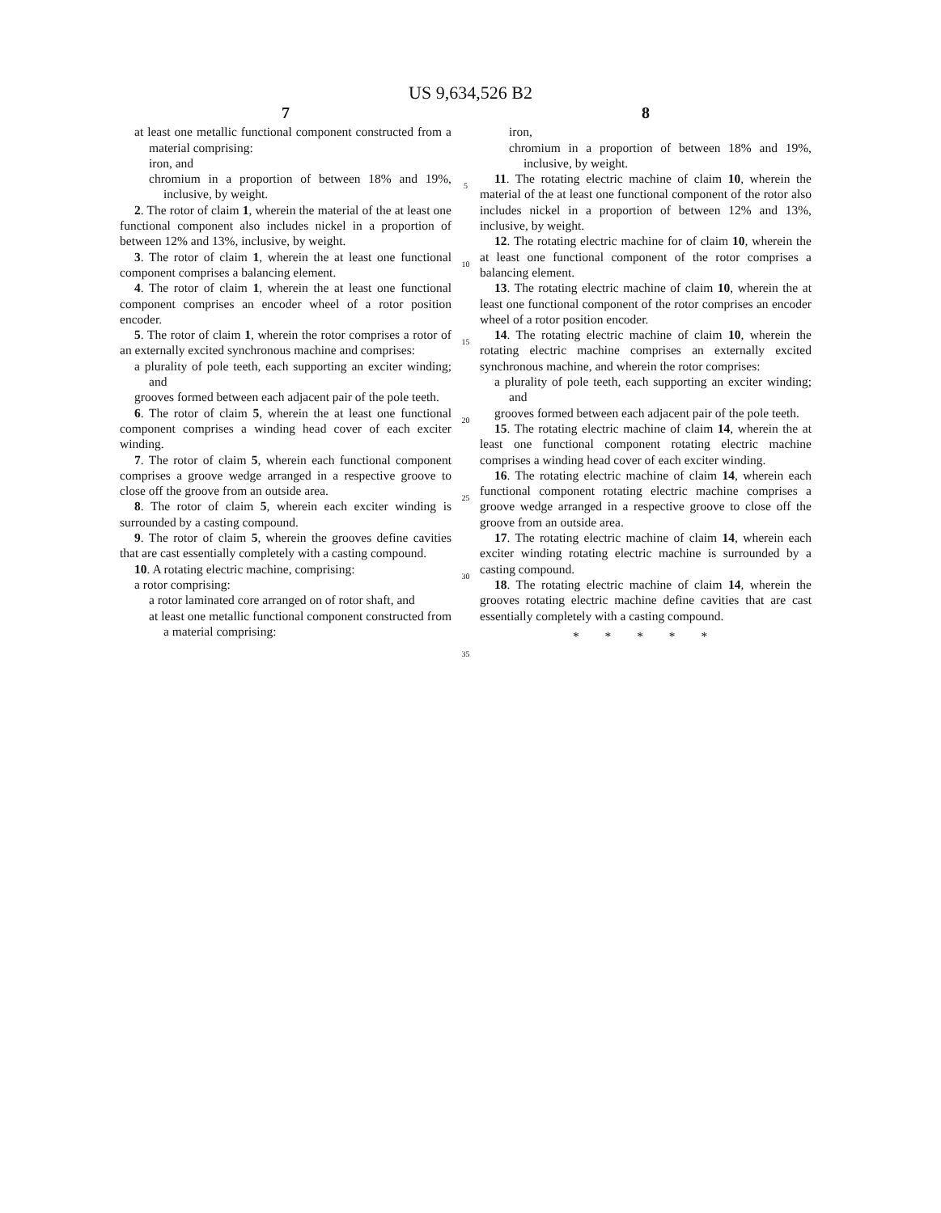US 9,634,526 B2
7
at least one metallic functional component constructed from a material comprising:
iron, and
chromium in a proportion of between 18% and 19%, inclusive, by weight.
2. The rotor of claim 1, wherein the material of the at least one functional component also includes nickel in a proportion of between 12% and 13%, inclusive, by weight.
3. The rotor of claim 1, wherein the at least one functional component comprises a balancing element.
4. The rotor of claim 1, wherein the at least one functional component comprises an encoder wheel of a rotor position encoder.
5. The rotor of claim 1, wherein the rotor comprises a rotor of an externally excited synchronous machine and comprises:
a plurality of pole teeth, each supporting an exciter winding; and
grooves formed between each adjacent pair of the pole teeth.
6. The rotor of claim 5, wherein the at least one functional component comprises a winding head cover of each exciter winding.
7. The rotor of claim 5, wherein each functional component comprises a groove wedge arranged in a respective groove to close off the groove from an outside area.
8. The rotor of claim 5, wherein each exciter winding is surrounded by a casting compound.
9. The rotor of claim 5, wherein the grooves define cavities that are cast essentially completely with a casting compound.
10. A rotating electric machine, comprising:
a rotor comprising:
a rotor laminated core arranged on of rotor shaft, and
at least one metallic functional component constructed from a material comprising:
5
10
15
20
25
30
35
8
iron,
chromium in a proportion of between 18% and 19%, inclusive, by weight.
11. The rotating electric machine of claim 10, wherein the material of the at least one functional component of the rotor also includes nickel in a proportion of between 12% and 13%, inclusive, by weight.
12. The rotating electric machine for of claim 10, wherein the at least one functional component of the rotor comprises a balancing element.
13. The rotating electric machine of claim 10, wherein the at least one functional component of the rotor comprises an encoder wheel of a rotor position encoder.
14. The rotating electric machine of claim 10, wherein the rotating electric machine comprises an externally excited synchronous machine, and wherein the rotor comprises:
a plurality of pole teeth, each supporting an exciter winding; and
grooves formed between each adjacent pair of the pole teeth.
15. The rotating electric machine of claim 14, wherein the at least one functional component rotating electric machine comprises a winding head cover of each exciter winding.
16. The rotating electric machine of claim 14, wherein each functional component rotating electric machine comprises a groove wedge arranged in a respective groove to close off the groove from an outside area.
17. The rotating electric machine of claim 14, wherein each exciter winding rotating electric machine is surrounded by a casting compound.
18. The rotating electric machine of claim 14, wherein the grooves rotating electric machine define cavities that are cast essentially completely with a casting compound.
* * * * *